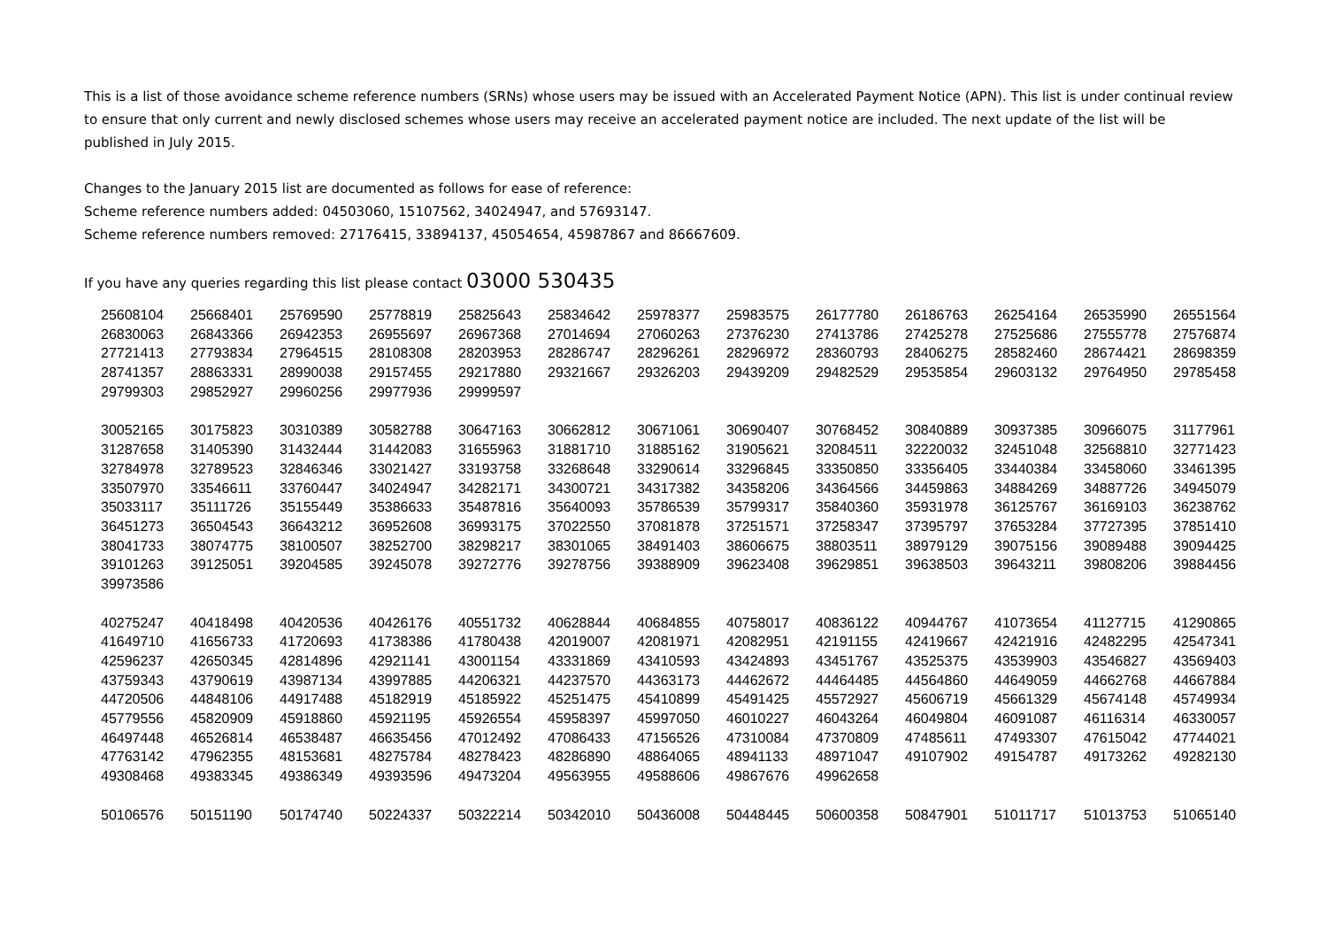This is a list of those avoidance scheme reference numbers (SRNs) whose users may be issued with an Accelerated Payment Notice (APN). This list is under continual review to ensure that only current and newly disclosed schemes whose users may receive an accelerated payment notice are included. The next update of the list will be published in July 2015.
Changes to the January 2015 list are documented as follows for ease of reference:
Scheme reference numbers added: 04503060, 15107562, 34024947, and 57693147.
Scheme reference numbers removed: 27176415, 33894137, 45054654, 45987867 and 86667609.
If you have any queries regarding this list please contact 03000 530435
| 25608104 | 25668401 | 25769590 | 25778819 | 25825643 | 25834642 | 25978377 | 25983575 | 26177780 | 26186763 | 26254164 | 26535990 | 26551564 |
| 26830063 | 26843366 | 26942353 | 26955697 | 26967368 | 27014694 | 27060263 | 27376230 | 27413786 | 27425278 | 27525686 | 27555778 | 27576874 |
| 27721413 | 27793834 | 27964515 | 28108308 | 28203953 | 28286747 | 28296261 | 28296972 | 28360793 | 28406275 | 28582460 | 28674421 | 28698359 |
| 28741357 | 28863331 | 28990038 | 29157455 | 29217880 | 29321667 | 29326203 | 29439209 | 29482529 | 29535854 | 29603132 | 29764950 | 29785458 |
| 29799303 | 29852927 | 29960256 | 29977936 | 29999597 | | | | | | | | |
| 30052165 | 30175823 | 30310389 | 30582788 | 30647163 | 30662812 | 30671061 | 30690407 | 30768452 | 30840889 | 30937385 | 30966075 | 31177961 |
| 31287658 | 31405390 | 31432444 | 31442083 | 31655963 | 31881710 | 31885162 | 31905621 | 32084511 | 32220032 | 32451048 | 32568810 | 32771423 |
| 32784978 | 32789523 | 32846346 | 33021427 | 33193758 | 33268648 | 33290614 | 33296845 | 33350850 | 33356405 | 33440384 | 33458060 | 33461395 |
| 33507970 | 33546611 | 33760447 | 34024947 | 34282171 | 34300721 | 34317382 | 34358206 | 34364566 | 34459863 | 34884269 | 34887726 | 34945079 |
| 35033117 | 35111726 | 35155449 | 35386633 | 35487816 | 35640093 | 35786539 | 35799317 | 35840360 | 35931978 | 36125767 | 36169103 | 36238762 |
| 36451273 | 36504543 | 36643212 | 36952608 | 36993175 | 37022550 | 37081878 | 37251571 | 37258347 | 37395797 | 37653284 | 37727395 | 37851410 |
| 38041733 | 38074775 | 38100507 | 38252700 | 38298217 | 38301065 | 38491403 | 38606675 | 38803511 | 38979129 | 39075156 | 39089488 | 39094425 |
| 39101263 | 39125051 | 39204585 | 39245078 | 39272776 | 39278756 | 39388909 | 39623408 | 39629851 | 39638503 | 39643211 | 39808206 | 39884456 |
| 39973586 | | | | | | | | | | | | |
| 40275247 | 40418498 | 40420536 | 40426176 | 40551732 | 40628844 | 40684855 | 40758017 | 40836122 | 40944767 | 41073654 | 41127715 | 41290865 |
| 41649710 | 41656733 | 41720693 | 41738386 | 41780438 | 42019007 | 42081971 | 42082951 | 42191155 | 42419667 | 42421916 | 42482295 | 42547341 |
| 42596237 | 42650345 | 42814896 | 42921141 | 43001154 | 43331869 | 43410593 | 43424893 | 43451767 | 43525375 | 43539903 | 43546827 | 43569403 |
| 43759343 | 43790619 | 43987134 | 43997885 | 44206321 | 44237570 | 44363173 | 44462672 | 44464485 | 44564860 | 44649059 | 44662768 | 44667884 |
| 44720506 | 44848106 | 44917488 | 45182919 | 45185922 | 45251475 | 45410899 | 45491425 | 45572927 | 45606719 | 45661329 | 45674148 | 45749934 |
| 45779556 | 45820909 | 45918860 | 45921195 | 45926554 | 45958397 | 45997050 | 46010227 | 46043264 | 46049804 | 46091087 | 46116314 | 46330057 |
| 46497448 | 46526814 | 46538487 | 46635456 | 47012492 | 47086433 | 47156526 | 47310084 | 47370809 | 47485611 | 47493307 | 47615042 | 47744021 |
| 47763142 | 47962355 | 48153681 | 48275784 | 48278423 | 48286890 | 48864065 | 48941133 | 48971047 | 49107902 | 49154787 | 49173262 | 49282130 |
| 49308468 | 49383345 | 49386349 | 49393596 | 49473204 | 49563955 | 49588606 | 49867676 | 49962658 | | | | |
| 50106576 | 50151190 | 50174740 | 50224337 | 50322214 | 50342010 | 50436008 | 50448445 | 50600358 | 50847901 | 51011717 | 51013753 | 51065140 |